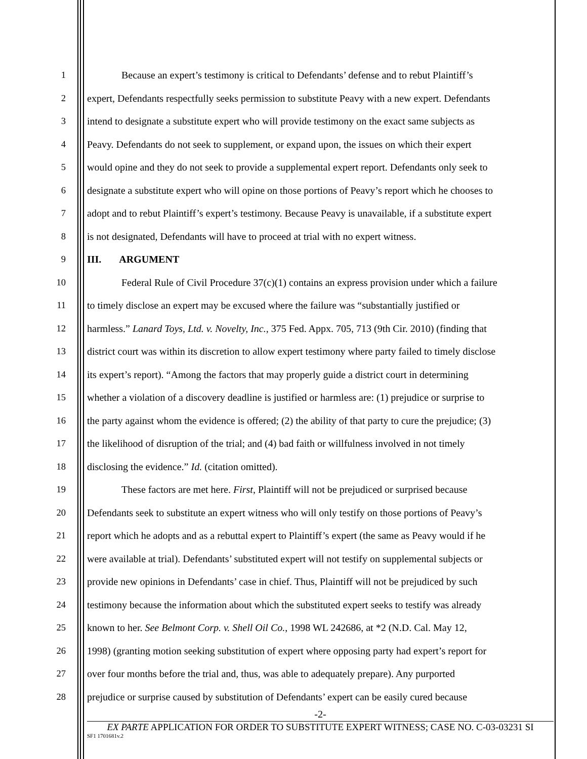1 Because an expert’s testimony is critical to Defendants’ defense and to rebut Plaintiff’s
2 expert, Defendants respectfully seeks permission to substitute Peavy with a new expert. Defendants
3 intend to designate a substitute expert who will provide testimony on the exact same subjects as
4 Peavy. Defendants do not seek to supplement, or expand upon, the issues on which their expert
5 would opine and they do not seek to provide a supplemental expert report. Defendants only seek to
6 designate a substitute expert who will opine on those portions of Peavy’s report which he chooses to
7 adopt and to rebut Plaintiff’s expert’s testimony. Because Peavy is unavailable, if a substitute expert
8 is not designated, Defendants will have to proceed at trial with no expert witness.
9 III. ARGUMENT
10 Federal Rule of Civil Procedure 37(c)(1) contains an express provision under which a failure
11 to timely disclose an expert may be excused where the failure was “substantially justified or
12 harmless.” Lanard Toys, Ltd. v. Novelty, Inc., 375 Fed. Appx. 705, 713 (9th Cir. 2010) (finding that
13 district court was within its discretion to allow expert testimony where party failed to timely disclose
14 its expert’s report). “Among the factors that may properly guide a district court in determining
15 whether a violation of a discovery deadline is justified or harmless are: (1) prejudice or surprise to
16 the party against whom the evidence is offered; (2) the ability of that party to cure the prejudice; (3)
17 the likelihood of disruption of the trial; and (4) bad faith or willfulness involved in not timely
18 disclosing the evidence.” Id. (citation omitted).
19 These factors are met here. First, Plaintiff will not be prejudiced or surprised because
20 Defendants seek to substitute an expert witness who will only testify on those portions of Peavy’s
21 report which he adopts and as a rebuttal expert to Plaintiff’s expert (the same as Peavy would if he
22 were available at trial). Defendants’ substituted expert will not testify on supplemental subjects or
23 provide new opinions in Defendants’ case in chief. Thus, Plaintiff will not be prejudiced by such
24 testimony because the information about which the substituted expert seeks to testify was already
25 known to her. See Belmont Corp. v. Shell Oil Co., 1998 WL 242686, at *2 (N.D. Cal. May 12,
26 1998) (granting motion seeking substitution of expert where opposing party had expert’s report for
27 over four months before the trial and, thus, was able to adequately prepare). Any purported
28 prejudice or surprise caused by substitution of Defendants’ expert can be easily cured because
-2-
EX PARTE APPLICATION FOR ORDER TO SUBSTITUTE EXPERT WITNESS; CASE NO. C-03-03231 SI
SF1 1701681v.2